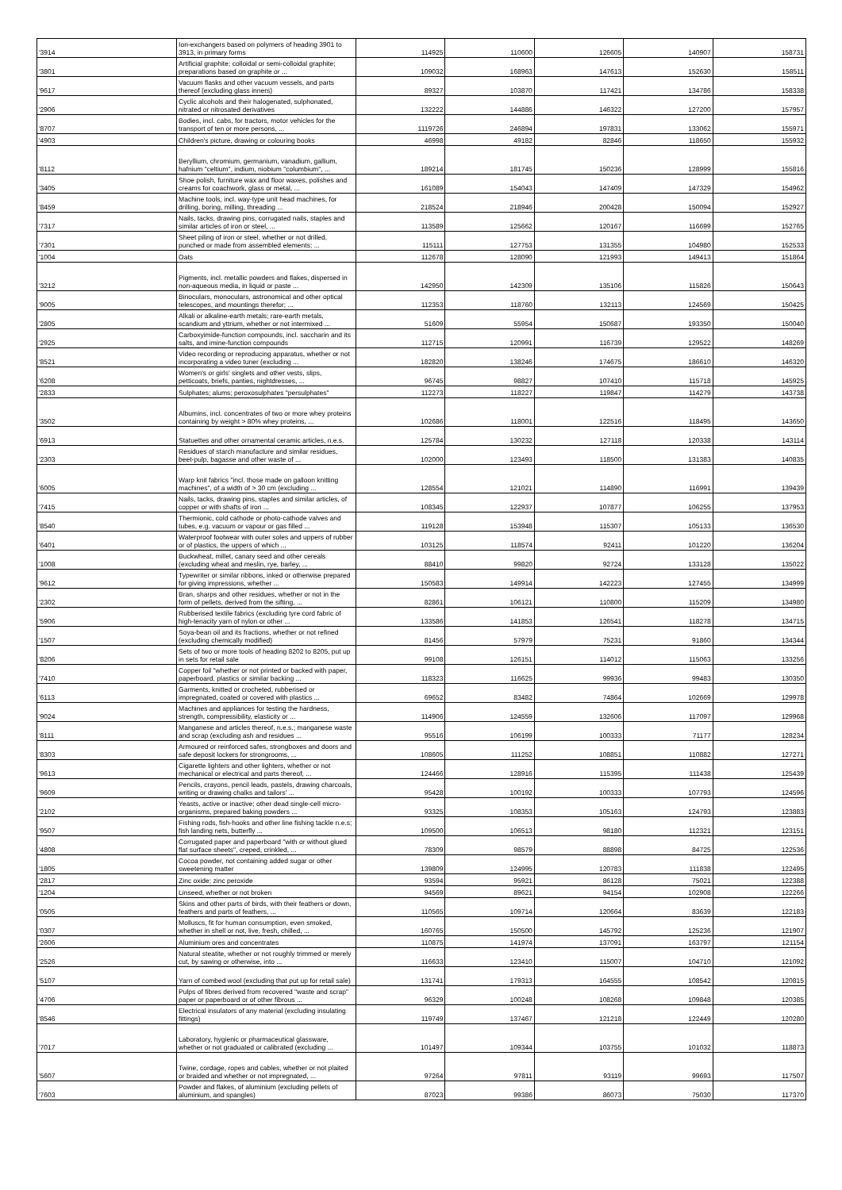| '3914 | Ion-exchangers based on polymers of heading 3901 to 3913, in primary forms | 114925 | 110600 | 126605 | 140907 | 158731 |
| '3801 | Artificial graphite; colloidal or semi-colloidal graphite; preparations based on graphite or ... | 109032 | 168963 | 147613 | 152630 | 158511 |
| '9617 | Vacuum flasks and other vacuum vessels, and parts thereof (excluding glass inners) | 89327 | 103870 | 117421 | 134786 | 158338 |
| '2906 | Cyclic alcohols and their halogenated, sulphonated, nitrated or nitrosated derivatives | 132222 | 144886 | 146322 | 127200 | 157957 |
| '8707 | Bodies, incl. cabs, for tractors, motor vehicles for the transport of ten or more persons, ... | 1119726 | 246894 | 197831 | 133062 | 155971 |
| '4903 | Children's picture, drawing or colouring books | 46998 | 49182 | 82846 | 118650 | 155932 |
| '8112 | Beryllium, chromium, germanium, vanadium, gallium, hafnium "celtium", indium, niobium "columbium", ... | 189214 | 181745 | 150236 | 128999 | 155816 |
| '3405 | Shoe polish, furniture wax and floor waxes, polishes and creams for coachwork, glass or metal, ... | 161089 | 154043 | 147409 | 147329 | 154962 |
| '8459 | Machine tools, incl. way-type unit head machines, for drilling, boring, milling, threading ... | 218524 | 218946 | 200428 | 150094 | 152927 |
| '7317 | Nails, tacks, drawing pins, corrugated nails, staples and similar articles of iron or steel, ... | 113589 | 125662 | 120167 | 116699 | 152765 |
| '7301 | Sheet piling of iron or steel, whether or not drilled, punched or made from assembled elements; ... | 115111 | 127753 | 131355 | 104980 | 152533 |
| '1004 | Oats | 112678 | 128090 | 121993 | 149413 | 151864 |
| '3212 | Pigments, incl. metallic powders and flakes, dispersed in non-aqueous media, in liquid or paste ... | 142950 | 142309 | 135106 | 115826 | 150643 |
| '9005 | Binoculars, monoculars, astronomical and other optical telescopes, and mountings therefor; ... | 112353 | 118760 | 132113 | 124569 | 150425 |
| '2805 | Alkali or alkaline-earth metals; rare-earth metals, scandium and yttrium, whether or not intermixed ... | 51609 | 55954 | 150687 | 193350 | 150040 |
| '2925 | Carboxyimide-function compounds, incl. saccharin and its salts, and imine-function compounds | 112715 | 120991 | 116739 | 129522 | 148269 |
| '8521 | Video recording or reproducing apparatus, whether or not incorporating a video tuner (excluding ... | 182820 | 138246 | 174675 | 186610 | 146320 |
| '6208 | Women's or girls' singlets and other vests, slips, petticoats, briefs, panties, nightdresses, ... | 96745 | 98827 | 107410 | 115718 | 145925 |
| '2833 | Sulphates; alums; peroxosulphates "persulphates" | 112273 | 118227 | 119847 | 114279 | 143738 |
| '3502 | Albumins, incl. concentrates of two or more whey proteins containing by weight > 80% whey proteins, ... | 102686 | 118001 | 122516 | 118495 | 143650 |
| '6913 | Statuettes and other ornamental ceramic articles, n.e.s. | 125784 | 130232 | 127118 | 120338 | 143114 |
| '2303 | Residues of starch manufacture and similar residues, beet-pulp, bagasse and other waste of ... | 102000 | 123493 | 118500 | 131383 | 140835 |
| '6005 | Warp knit fabrics "incl. those made on galloon knitting machines", of a width of > 30 cm (excluding ... | 128554 | 121021 | 114890 | 116991 | 139439 |
| '7415 | Nails, tacks, drawing pins, staples and similar articles, of copper or with shafts of iron ... | 108345 | 122937 | 107877 | 106255 | 137953 |
| '8540 | Thermionic, cold cathode or photo-cathode valves and tubes, e.g. vacuum or vapour or gas filled ... | 119128 | 153948 | 115307 | 105133 | 136530 |
| '6401 | Waterproof footwear with outer soles and uppers of rubber or of plastics, the uppers of which ... | 103125 | 118574 | 92411 | 101220 | 136204 |
| '1008 | Buckwheat, millet, canary seed and other cereals (excluding wheat and meslin, rye, barley, ... | 88410 | 99820 | 92724 | 133128 | 135022 |
| '9612 | Typewriter or similar ribbons, inked or otherwise prepared for giving impressions, whether ... | 150583 | 149914 | 142223 | 127455 | 134999 |
| '2302 | Bran, sharps and other residues, whether or not in the form of pellets, derived from the sifting, ... | 82861 | 106121 | 110800 | 115209 | 134980 |
| '5906 | Rubberised textile fabrics (excluding tyre cord fabric of high-tenacity yarn of nylon or other ... | 133586 | 141853 | 126541 | 118278 | 134715 |
| '1507 | Soya-bean oil and its fractions, whether or not refined (excluding chemically modified) | 81456 | 57979 | 75231 | 91860 | 134344 |
| '8206 | Sets of two or more tools of heading 8202 to 8205, put up in sets for retail sale | 99108 | 126151 | 114012 | 115063 | 133256 |
| '7410 | Copper foil "whether or not printed or backed with paper, paperboard, plastics or similar backing ... | 118323 | 116625 | 99936 | 99483 | 130350 |
| '6113 | Garments, knitted or crocheted, rubberised or impregnated, coated or covered with plastics ... | 69652 | 83482 | 74864 | 102669 | 129978 |
| '9024 | Machines and appliances for testing the hardness, strength, compressibility, elasticity or ... | 114906 | 124559 | 132606 | 117097 | 129968 |
| '8111 | Manganese and articles thereof, n.e.s.; manganese waste and scrap (excluding ash and residues ... | 95516 | 106199 | 100333 | 71177 | 128234 |
| '8303 | Armoured or reinforced safes, strongboxes and doors and safe deposit lockers for strongrooms, ... | 108605 | 111252 | 108851 | 110882 | 127271 |
| '9613 | Cigarette lighters and other lighters, whether or not mechanical or electrical and parts thereof, ... | 124466 | 128916 | 115395 | 111438 | 125439 |
| '9609 | Pencils, crayons, pencil leads, pastels, drawing charcoals, writing or drawing chalks and tailors' ... | 95428 | 100192 | 100333 | 107793 | 124596 |
| '2102 | Yeasts, active or inactive; other dead single-cell micro-organisms, prepared baking powders ... | 93325 | 108353 | 105163 | 124793 | 123883 |
| '9507 | Fishing rods, fish-hooks and other line fishing tackle n.e.s; fish landing nets, butterfly ... | 109500 | 106513 | 98180 | 112321 | 123151 |
| '4808 | Corrugated paper and paperboard "with or without glued flat surface sheets", creped, crinkled, ... | 78309 | 98579 | 88898 | 84725 | 122536 |
| '1805 | Cocoa powder, not containing added sugar or other sweetening matter | 139809 | 124995 | 120783 | 111838 | 122495 |
| '2817 | Zinc oxide; zinc peroxide | 93594 | 95921 | 86128 | 75021 | 122388 |
| '1204 | Linseed, whether or not broken | 94569 | 89621 | 94154 | 102908 | 122266 |
| '0505 | Skins and other parts of birds, with their feathers or down, feathers and parts of feathers, ... | 110565 | 109714 | 120664 | 83639 | 122183 |
| '0307 | Molluscs, fit for human consumption, even smoked, whether in shell or not, live, fresh, chilled, ... | 160765 | 150500 | 145792 | 125236 | 121907 |
| '2606 | Aluminium ores and concentrates | 110875 | 141974 | 137091 | 163797 | 121154 |
| '2526 | Natural steatite, whether or not roughly trimmed or merely cut, by sawing or otherwise, into ... | 116633 | 123410 | 115007 | 104710 | 121092 |
| '5107 | Yarn of combed wool (excluding that put up for retail sale) | 131741 | 179313 | 164555 | 108542 | 120815 |
| '4706 | Pulps of fibres derived from recovered "waste and scrap" paper or paperboard or of other fibrous ... | 96329 | 100248 | 108268 | 109848 | 120385 |
| '8546 | Electrical insulators of any material (excluding insulating fittings) | 119749 | 137467 | 121218 | 122449 | 120280 |
| '7017 | Laboratory, hygienic or pharmaceutical glassware, whether or not graduated or calibrated (excluding ... | 101497 | 109344 | 103755 | 101032 | 118873 |
| '5607 | Twine, cordage, ropes and cables, whether or not plaited or braided and whether or not impregnated, ... | 97264 | 97811 | 93119 | 99693 | 117507 |
| '7603 | Powder and flakes, of aluminium (excluding pellets of aluminium, and spangles) | 87023 | 99386 | 86073 | 75030 | 117370 |